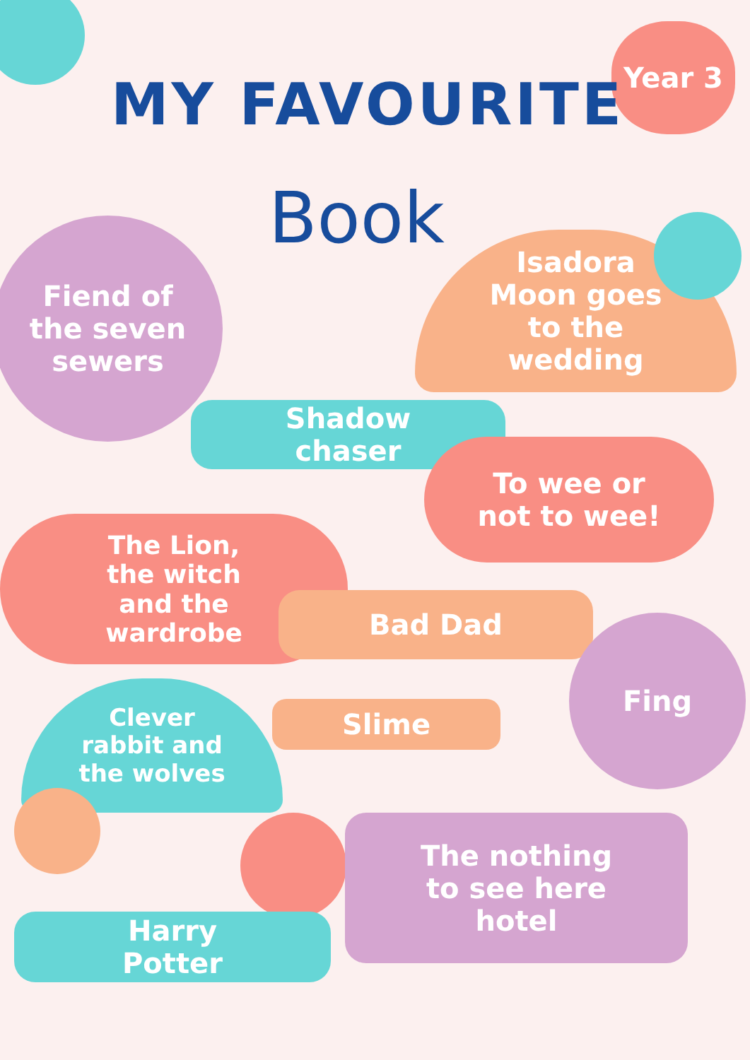Year 3
MY FAVOURITE
Book
Fiend of
the seven
sewers
Isadora
Moon goes
to the
wedding
Shadow
chaser
To wee or
not to wee!
The Lion,
the witch
and the
wardrobe
Bad Dad
Fing
Clever
rabbit and
the wolves
Slime
The nothing
to see here
hotel
Harry
Potter